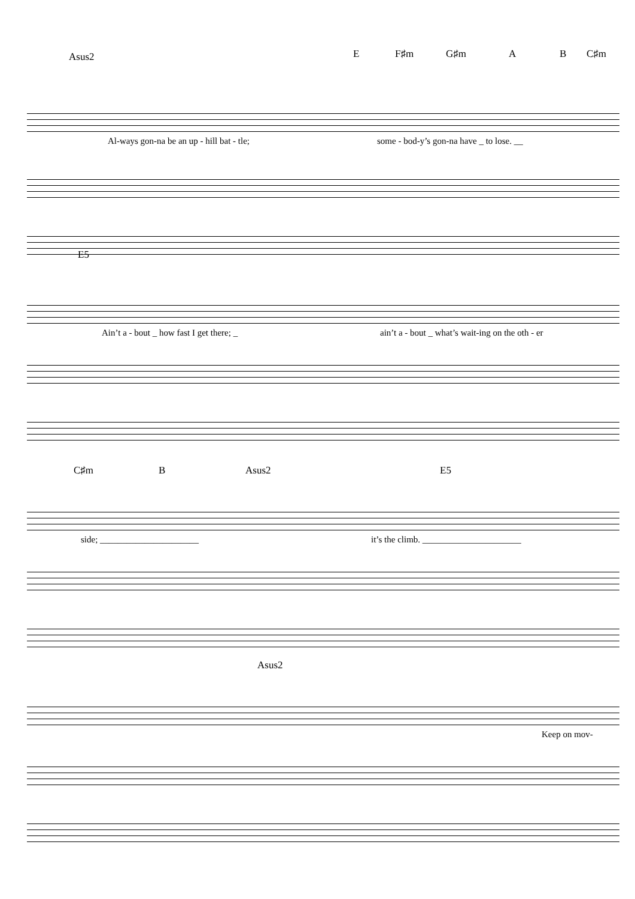Asus2 E F♯m G♯m A B C♯m
Al-ways gon-na be an up - hill bat - tle; some - bod-y’s gon-na have _ to lose. __
E5
Ain’t a - bout _ how fast I get there; _ ain’t a - bout _ what’s wait-ing on the oth - er
C♯m B Asus2 E5
side; ______________________ it’s the climb. ______________________
Asus2
Keep on mov-